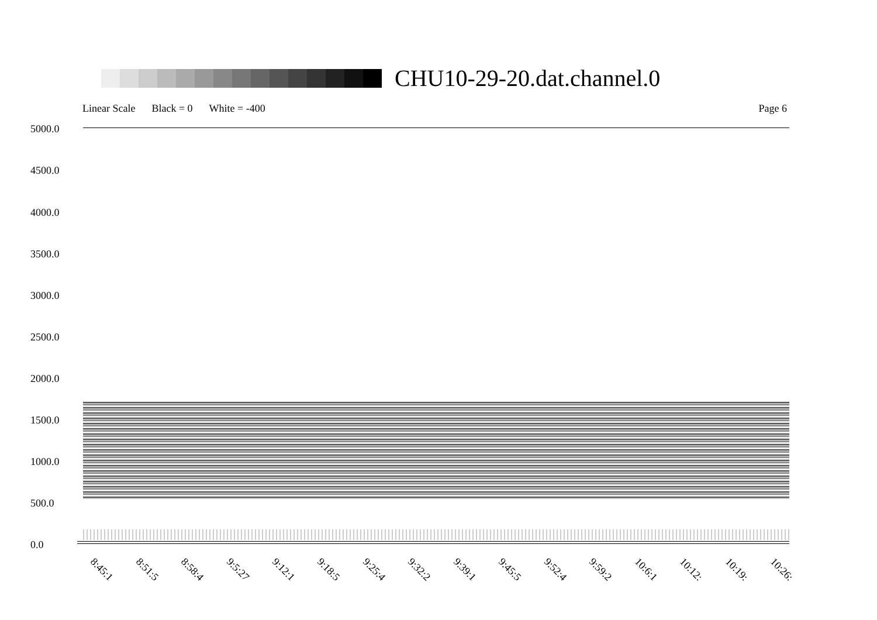CHU10-29-20.dat.channel.0
Linear Scale Black = 0 White = -400 Page 6
5000.0
4500.0
4000.0
3500.0
3000.0
2500.0
2000.0
1500.0
1000.0
500.0
0.0
8:45:1 8:51:5 8:58:4 9:5:27 9:12:1 9:18:5 9:25:4 9:32:2 9:39:1 9:45:5 9:52:4 9:59:2 10:6:1 10:12: 10:19: 10:26: